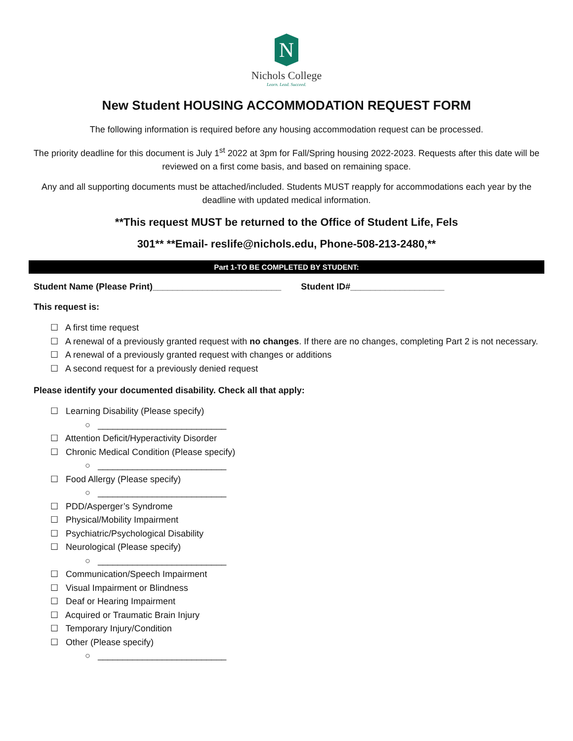N
Nichols College
Learn. Lead. Succeed.
New Student HOUSING ACCOMMODATION REQUEST FORM
The following information is required before any housing accommodation request can be processed.
The priority deadline for this document is July 1<sup>st</sup> 2022 at 3pm for Fall/Spring housing 2022-2023. Requests after this date will be reviewed on a first come basis, and based on remaining space.
Any and all supporting documents must be attached/included. Students MUST reapply for accommodations each year by the deadline with updated medical information.
**This request MUST be returned to the Office of Student Life, Fels
301** **Email- reslife@nichols.edu, Phone-508-213-2480,**
Part 1-TO BE COMPLETED BY STUDENT:
Student Name (Please Print)__________________________ Student ID#___________________
This request is:
☐ A first time request
☐ A renewal of a previously granted request with no changes. If there are no changes, completing Part 2 is not necessary.
☐ A renewal of a previously granted request with changes or additions
☐ A second request for a previously denied request
Please identify your documented disability. Check all that apply:
☐ Learning Disability (Please specify)
○ __________________________
☐ Attention Deficit/Hyperactivity Disorder
☐ Chronic Medical Condition (Please specify)
○ __________________________
☐ Food Allergy (Please specify)
○ __________________________
☐ PDD/Asperger’s Syndrome
☐ Physical/Mobility Impairment
☐ Psychiatric/Psychological Disability
☐ Neurological (Please specify)
○ __________________________
☐ Communication/Speech Impairment
☐ Visual Impairment or Blindness
☐ Deaf or Hearing Impairment
☐ Acquired or Traumatic Brain Injury
☐ Temporary Injury/Condition
☐ Other (Please specify)
○ __________________________